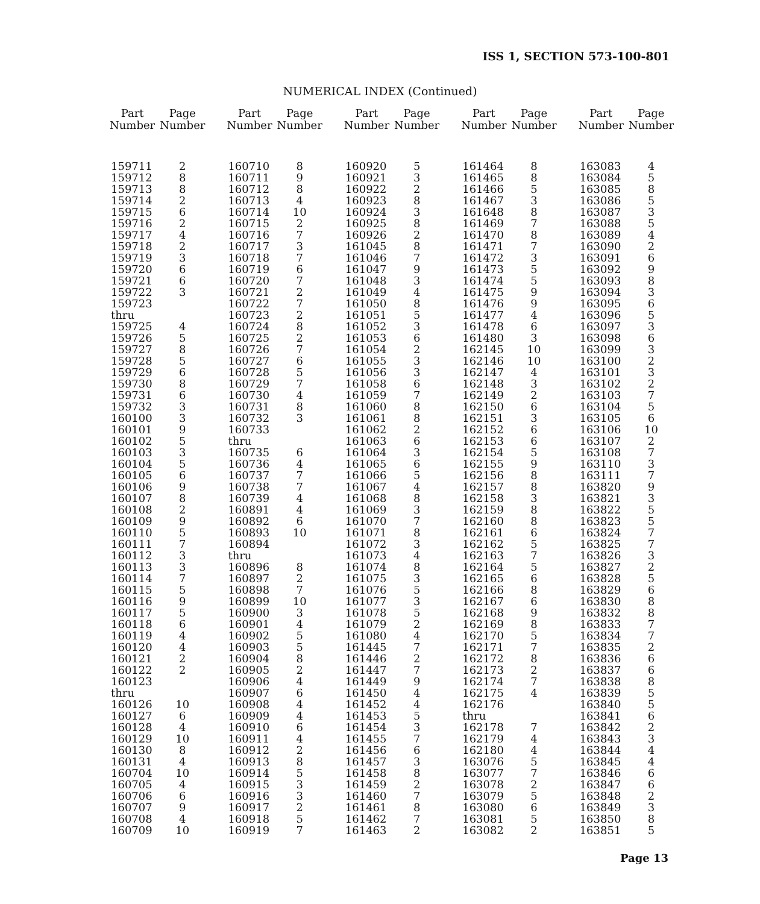ISS 1, SECTION 573-100-801
NUMERICAL INDEX (Continued)
| Part Number | Page Number |
| --- | --- |
| 159711 | 2 |
| 159712 | 8 |
| 159713 | 8 |
| 159714 | 2 |
| 159715 | 6 |
| 159716 | 2 |
| 159717 | 4 |
| 159718 | 2 |
| 159719 | 3 |
| 159720 | 6 |
| 159721 | 6 |
| 159722 | 3 |
| 159723 | |
| thru | |
| 159725 | 4 |
| 159726 | 5 |
| 159727 | 8 |
| 159728 | 5 |
| 159729 | 6 |
| 159730 | 8 |
| 159731 | 6 |
| 159732 | 3 |
| 160100 | 3 |
| 160101 | 9 |
| 160102 | 5 |
| 160103 | 3 |
| 160104 | 5 |
| 160105 | 6 |
| 160106 | 9 |
| 160107 | 8 |
| 160108 | 2 |
| 160109 | 9 |
| 160110 | 5 |
| 160111 | 7 |
| 160112 | 3 |
| 160113 | 3 |
| 160114 | 7 |
| 160115 | 5 |
| 160116 | 9 |
| 160117 | 5 |
| 160118 | 6 |
| 160119 | 4 |
| 160120 | 4 |
| 160121 | 2 |
| 160122 | 2 |
| 160123 | |
| thru | |
| 160126 | 10 |
| 160127 | 6 |
| 160128 | 4 |
| 160129 | 10 |
| 160130 | 8 |
| 160131 | 4 |
| 160704 | 10 |
| 160705 | 4 |
| 160706 | 6 |
| 160707 | 9 |
| 160708 | 4 |
| 160709 | 10 |
| Part Number | Page Number |
| --- | --- |
| 160710 | 8 |
| 160711 | 9 |
| 160712 | 8 |
| 160713 | 4 |
| 160714 | 10 |
| 160715 | 2 |
| 160716 | 7 |
| 160717 | 3 |
| 160718 | 7 |
| 160719 | 6 |
| 160720 | 7 |
| 160721 | 2 |
| 160722 | 7 |
| 160723 | 2 |
| 160724 | 8 |
| 160725 | 2 |
| 160726 | 7 |
| 160727 | 6 |
| 160728 | 5 |
| 160729 | 7 |
| 160730 | 4 |
| 160731 | 8 |
| 160732 | 3 |
| 160733 | |
| thru | |
| 160735 | 6 |
| 160736 | 4 |
| 160737 | 7 |
| 160738 | 7 |
| 160739 | 4 |
| 160891 | 4 |
| 160892 | 6 |
| 160893 | 10 |
| 160894 | |
| thru | |
| 160896 | 8 |
| 160897 | 2 |
| 160898 | 7 |
| 160899 | 10 |
| 160900 | 3 |
| 160901 | 4 |
| 160902 | 5 |
| 160903 | 5 |
| 160904 | 8 |
| 160905 | 2 |
| 160906 | 4 |
| 160907 | 6 |
| 160908 | 4 |
| 160909 | 4 |
| 160910 | 6 |
| 160911 | 4 |
| 160912 | 2 |
| 160913 | 8 |
| 160914 | 5 |
| 160915 | 3 |
| 160916 | 3 |
| 160917 | 2 |
| 160918 | 5 |
| 160919 | 7 |
| Part Number | Page Number |
| --- | --- |
| 160920 | 5 |
| 160921 | 3 |
| 160922 | 2 |
| 160923 | 8 |
| 160924 | 3 |
| 160925 | 8 |
| 160926 | 2 |
| 161045 | 8 |
| 161046 | 7 |
| 161047 | 9 |
| 161048 | 3 |
| 161049 | 4 |
| 161050 | 8 |
| 161051 | 5 |
| 161052 | 3 |
| 161053 | 6 |
| 161054 | 2 |
| 161055 | 3 |
| 161056 | 3 |
| 161058 | 6 |
| 161059 | 7 |
| 161060 | 8 |
| 161061 | 8 |
| 161062 | 2 |
| 161063 | 6 |
| 161064 | 3 |
| 161065 | 6 |
| 161066 | 5 |
| 161067 | 4 |
| 161068 | 8 |
| 161069 | 3 |
| 161070 | 7 |
| 161071 | 8 |
| 161072 | 3 |
| 161073 | 4 |
| 161074 | 8 |
| 161075 | 3 |
| 161076 | 5 |
| 161077 | 3 |
| 161078 | 5 |
| 161079 | 2 |
| 161080 | 4 |
| 161445 | 7 |
| 161446 | 2 |
| 161447 | 7 |
| 161449 | 9 |
| 161450 | 4 |
| 161452 | 4 |
| 161453 | 5 |
| 161454 | 3 |
| 161455 | 7 |
| 161456 | 6 |
| 161457 | 3 |
| 161458 | 8 |
| 161459 | 2 |
| 161460 | 7 |
| 161461 | 8 |
| 161462 | 7 |
| 161463 | 2 |
| Part Number | Page Number |
| --- | --- |
| 161464 | 8 |
| 161465 | 8 |
| 161466 | 5 |
| 161467 | 3 |
| 161648 | 8 |
| 161469 | 7 |
| 161470 | 8 |
| 161471 | 7 |
| 161472 | 3 |
| 161473 | 5 |
| 161474 | 5 |
| 161475 | 9 |
| 161476 | 9 |
| 161477 | 4 |
| 161478 | 6 |
| 161480 | 3 |
| 162145 | 10 |
| 162146 | 10 |
| 162147 | 4 |
| 162148 | 3 |
| 162149 | 2 |
| 162150 | 6 |
| 162151 | 3 |
| 162152 | 6 |
| 162153 | 6 |
| 162154 | 5 |
| 162155 | 9 |
| 162156 | 8 |
| 162157 | 8 |
| 162158 | 3 |
| 162159 | 8 |
| 162160 | 8 |
| 162161 | 6 |
| 162162 | 5 |
| 162163 | 7 |
| 162164 | 5 |
| 162165 | 6 |
| 162166 | 8 |
| 162167 | 6 |
| 162168 | 9 |
| 162169 | 8 |
| 162170 | 5 |
| 162171 | 7 |
| 162172 | 8 |
| 162173 | 2 |
| 162174 | 7 |
| 162175 | 4 |
| 162176 | |
| thru | |
| 162178 | 7 |
| 162179 | 4 |
| 162180 | 4 |
| 163076 | 5 |
| 163077 | 7 |
| 163078 | 2 |
| 163079 | 5 |
| 163080 | 6 |
| 163081 | 5 |
| 163082 | 2 |
| Part Number | Page Number |
| --- | --- |
| 163083 | 4 |
| 163084 | 5 |
| 163085 | 8 |
| 163086 | 5 |
| 163087 | 3 |
| 163088 | 5 |
| 163089 | 4 |
| 163090 | 2 |
| 163091 | 6 |
| 163092 | 9 |
| 163093 | 8 |
| 163094 | 3 |
| 163095 | 6 |
| 163096 | 5 |
| 163097 | 3 |
| 163098 | 6 |
| 163099 | 3 |
| 163100 | 2 |
| 163101 | 3 |
| 163102 | 2 |
| 163103 | 7 |
| 163104 | 5 |
| 163105 | 6 |
| 163106 | 10 |
| 163107 | 2 |
| 163108 | 7 |
| 163110 | 3 |
| 163111 | 7 |
| 163820 | 9 |
| 163821 | 3 |
| 163822 | 5 |
| 163823 | 5 |
| 163824 | 7 |
| 163825 | 7 |
| 163826 | 3 |
| 163827 | 2 |
| 163828 | 5 |
| 163829 | 6 |
| 163830 | 8 |
| 163832 | 8 |
| 163833 | 7 |
| 163834 | 7 |
| 163835 | 2 |
| 163836 | 6 |
| 163837 | 6 |
| 163838 | 8 |
| 163839 | 5 |
| 163840 | 5 |
| 163841 | 6 |
| 163842 | 2 |
| 163843 | 3 |
| 163844 | 4 |
| 163845 | 4 |
| 163846 | 6 |
| 163847 | 6 |
| 163848 | 2 |
| 163849 | 3 |
| 163850 | 8 |
| 163851 | 5 |
Page 13